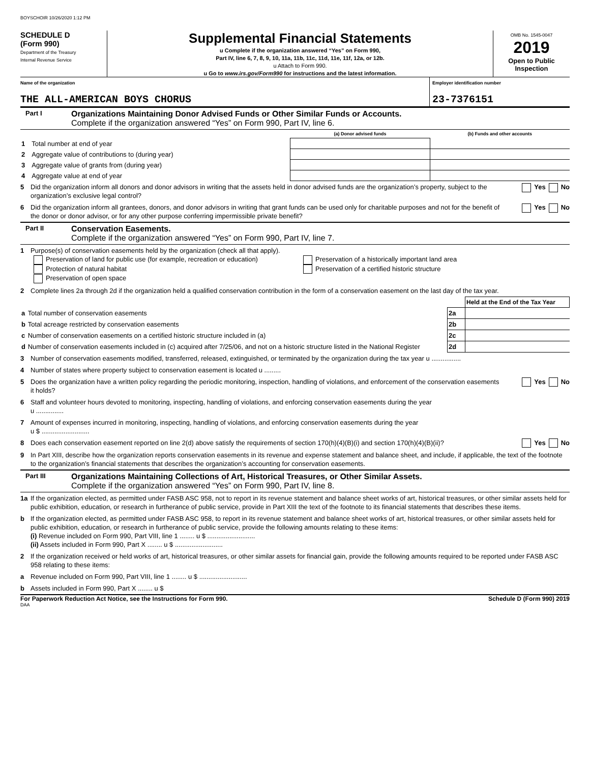BOYSCHOIR 10/26/2020 1:12 PM
SCHEDULE D
(Form 990)
Department of the Treasury
Internal Revenue Service
Supplemental Financial Statements
u Complete if the organization answered “Yes” on Form 990,
Part IV, line 6, 7, 8, 9, 10, 11a, 11b, 11c, 11d, 11e, 11f, 12a, or 12b.
u Attach to Form 990.
u Go to www.irs.gov/Form990 for instructions and the latest information.
OMB No. 1545-0047
2019
Open to Public
Inspection
Name of the organization
THE ALL-AMERICAN BOYS CHORUS
Employer identification number
23-7376151
Part I
Organizations Maintaining Donor Advised Funds or Other Similar Funds or Accounts.
Complete if the organization answered “Yes” on Form 990, Part IV, line 6.
| | | (a) Donor advised funds | (b) Funds and other accounts |
| --- | --- | --- | --- |
| 1 | Total number at end of year | | |
| 2 | Aggregate value of contributions to (during year) | | |
| 3 | Aggregate value of grants from (during year) | | |
| 4 | Aggregate value at end of year | | |
5 Did the organization inform all donors and donor advisors in writing that the assets held in donor advised funds are the organization’s property, subject to the organization’s exclusive legal control?
Yes No
6 Did the organization inform all grantees, donors, and donor advisors in writing that grant funds can be used only for charitable purposes and not for the benefit of the donor or donor advisor, or for any other purpose conferring impermissible private benefit?
Yes No
Part II
Conservation Easements.
Complete if the organization answered “Yes” on Form 990, Part IV, line 7.
1 Purpose(s) of conservation easements held by the organization (check all that apply).
Preservation of land for public use (for example, recreation or education)
Protection of natural habitat
Preservation of open space
Preservation of a historically important land area
Preservation of a certified historic structure
2 Complete lines 2a through 2d if the organization held a qualified conservation contribution in the form of a conservation easement on the last day of the tax year.
| | | | Held at the End of the Tax Year |
| a | Total number of conservation easements | 2a | |
| b | Total acreage restricted by conservation easements | 2b | |
| c | Number of conservation easements on a certified historic structure included in (a) | 2c | |
| d | Number of conservation easements included in (c) acquired after 7/25/06, and not on a historic structure listed in the National Register | 2d | |
3 Number of conservation easements modified, transferred, released, extinguished, or terminated by the organization during the tax year u ................
4 Number of states where property subject to conservation easement is located u .........
5 Does the organization have a written policy regarding the periodic monitoring, inspection, handling of violations, and enforcement of the conservation easements it holds?
Yes No
6 Staff and volunteer hours devoted to monitoring, inspecting, handling of violations, and enforcing conservation easements during the year
u ...............
7 Amount of expenses incurred in monitoring, inspecting, handling of violations, and enforcing conservation easements during the year
u $ ..........................
8 Does each conservation easement reported on line 2(d) above satisfy the requirements of section 170(h)(4)(B)(i) and section 170(h)(4)(B)(ii)?
Yes No
9 In Part XIII, describe how the organization reports conservation easements in its revenue and expense statement and balance sheet, and include, if applicable, the text of the footnote to the organization’s financial statements that describes the organization’s accounting for conservation easements.
Part III
Organizations Maintaining Collections of Art, Historical Treasures, or Other Similar Assets.
Complete if the organization answered “Yes” on Form 990, Part IV, line 8.
1a If the organization elected, as permitted under FASB ASC 958, not to report in its revenue statement and balance sheet works of art, historical treasures, or other similar assets held for public exhibition, education, or research in furtherance of public service, provide in Part XIII the text of the footnote to its financial statements that describes these items.
b If the organization elected, as permitted under FASB ASC 958, to report in its revenue statement and balance sheet works of art, historical treasures, or other similar assets held for public exhibition, education, or research in furtherance of public service, provide the following amounts relating to these items:
(i) Revenue included on Form 990, Part VIII, line 1 ........ u $ ..........................
(ii) Assets included in Form 990, Part X ........ u $ ..........................
2 If the organization received or held works of art, historical treasures, or other similar assets for financial gain, provide the following amounts required to be reported under FASB ASC 958 relating to these items:
a Revenue included on Form 990, Part VIII, line 1 ........ u $ ..........................
b Assets included in Form 990, Part X ........ u $
For Paperwork Reduction Act Notice, see the Instructions for Form 990. Schedule D (Form 990) 2019
DAA